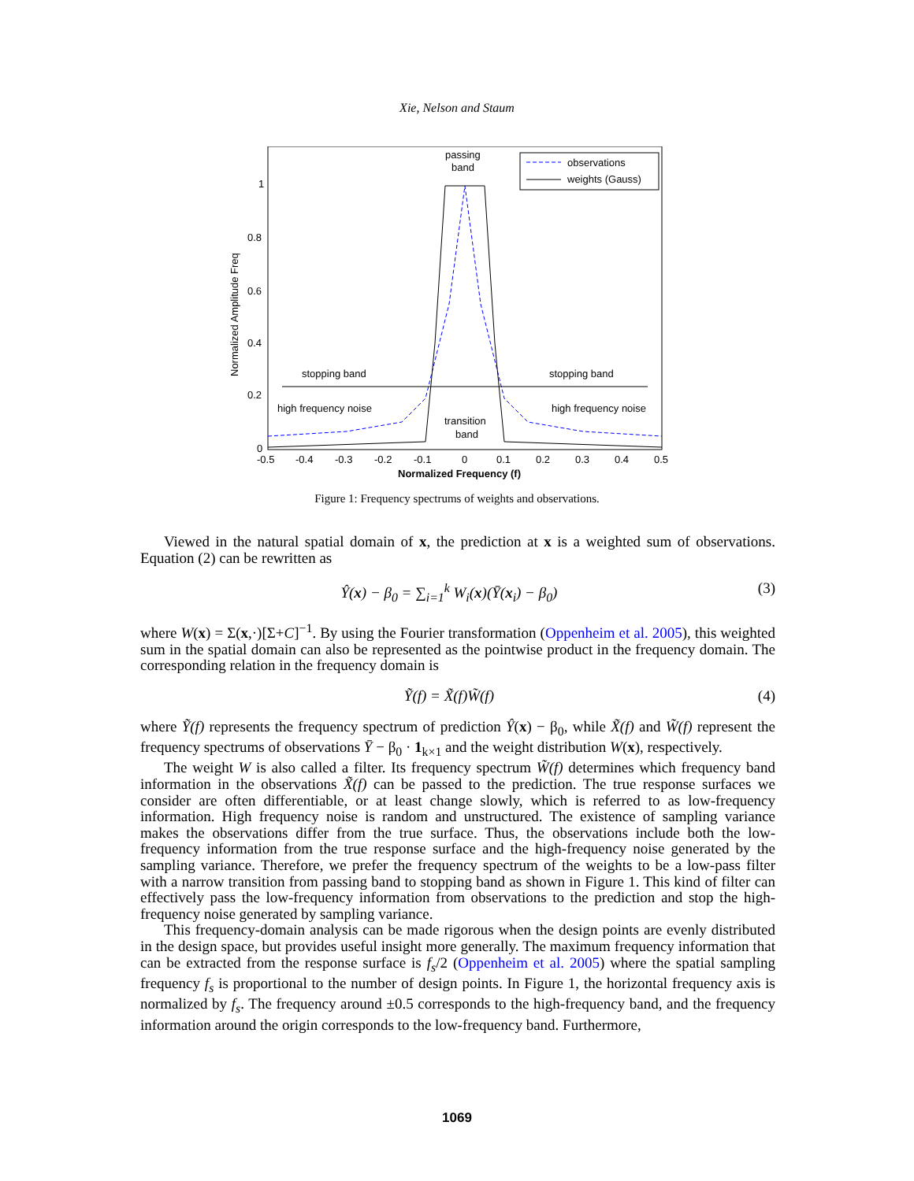Xie, Nelson and Staum
Normalized Amplitude Freq
1
0.8
0.6
0.4
0.2
0
-0.5
-0.4
-0.3
-0.2
-0.1
0
0.1
0.2
0.3
0.4
0.5
Normalized Frequency (f)
passing
band
observations
weights (Gauss)
stopping band
stopping band
high frequency noise
high frequency noise
transition
band
Figure 1: Frequency spectrums of weights and observations.
Viewed in the natural spatial domain of x, the prediction at x is a weighted sum of observations. Equation (2) can be rewritten as
Ŷ(x) − β<sub>0</sub> = ∑<sub>i=1</sub><sup>k</sup> W<sub>i</sub>(x)(Ȳ(x<sub>i</sub>) − β<sub>0</sub>) (3)
where W(x) = Σ(x,·)[Σ+C]<sup>−1</sup>. By using the Fourier transformation (Oppenheim et al. 2005), this weighted sum in the spatial domain can also be represented as the pointwise product in the frequency domain. The corresponding relation in the frequency domain is
Ỹ(f) = X̃(f)W̃(f) (4)
where Ỹ(f) represents the frequency spectrum of prediction Ŷ(x) − β<sub>0</sub>, while X̃(f) and W̃(f) represent the frequency spectrums of observations Ȳ − β<sub>0</sub> · 1<sub>k×1</sub> and the weight distribution W(x), respectively.
The weight W is also called a filter. Its frequency spectrum W̃(f) determines which frequency band information in the observations X̃(f) can be passed to the prediction. The true response surfaces we consider are often differentiable, or at least change slowly, which is referred to as low-frequency information. High frequency noise is random and unstructured. The existence of sampling variance makes the observations differ from the true surface. Thus, the observations include both the low-frequency information from the true response surface and the high-frequency noise generated by the sampling variance. Therefore, we prefer the frequency spectrum of the weights to be a low-pass filter with a narrow transition from passing band to stopping band as shown in Figure 1. This kind of filter can effectively pass the low-frequency information from observations to the prediction and stop the high-frequency noise generated by sampling variance.
This frequency-domain analysis can be made rigorous when the design points are evenly distributed in the design space, but provides useful insight more generally. The maximum frequency information that can be extracted from the response surface is f<sub>s</sub>/2 (Oppenheim et al. 2005) where the spatial sampling frequency f<sub>s</sub> is proportional to the number of design points. In Figure 1, the horizontal frequency axis is normalized by f<sub>s</sub>. The frequency around ±0.5 corresponds to the high-frequency band, and the frequency information around the origin corresponds to the low-frequency band. Furthermore,
1069